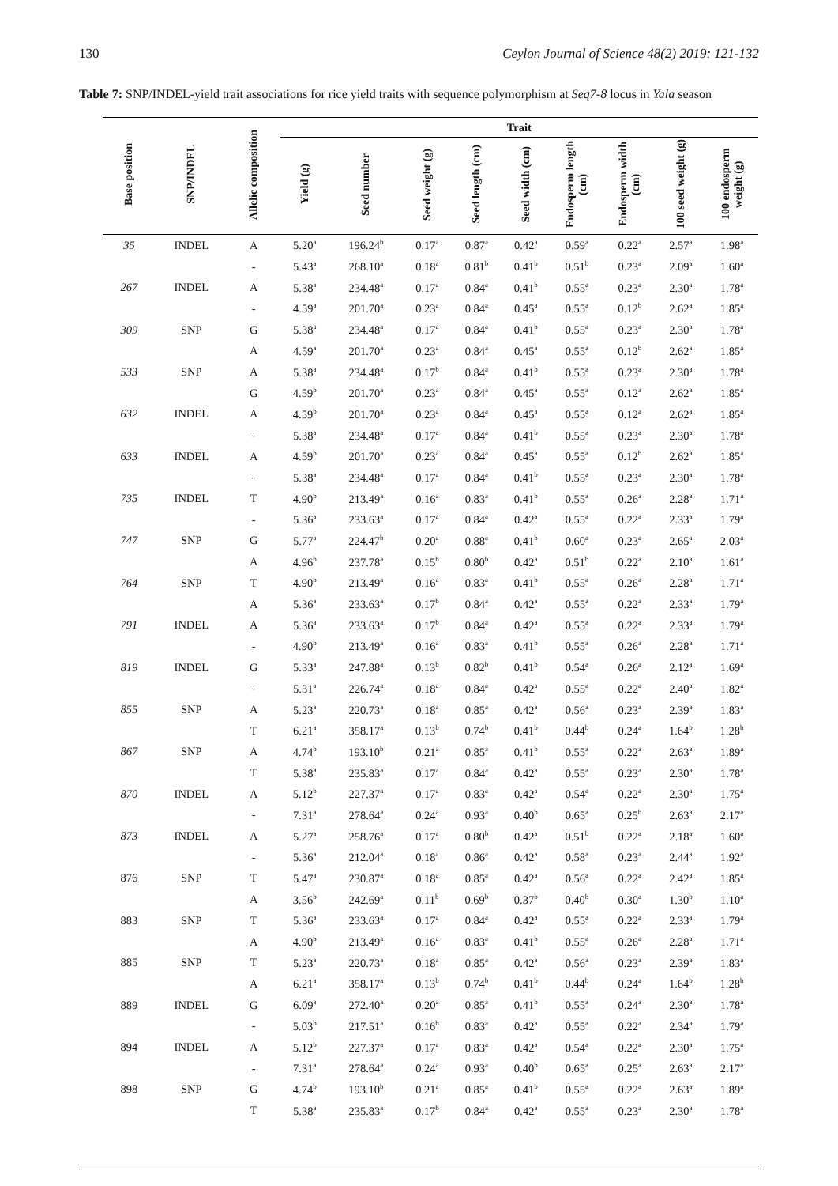130 Ceylon Journal of Science 48(2) 2019: 121-132
Table 7: SNP/INDEL-yield trait associations for rice yield traits with sequence polymorphism at Seq7-8 locus in Yala season
| Base position | SNP/INDEL | Allelic composition | Trait | | | | | | | | |
| --- | --- | --- | --- | --- | --- | --- | --- | --- | --- | --- | --- |
| | | | Yield (g) | Seed number | Seed weight (g) | Seed length (cm) | Seed width (cm) | Endosperm length (cm) | Endosperm width (cm) | 100 seed weight (g) | 100 endosperm weight (g) |
| 35 | INDEL | A | 5.20<sup>a</sup> | 196.24<sup>b</sup> | 0.17<sup>a</sup> | 0.87<sup>a</sup> | 0.42<sup>a</sup> | 0.59<sup>a</sup> | 0.22<sup>a</sup> | 2.57<sup>a</sup> | 1.98<sup>a</sup> |
| | | - | 5.43<sup>a</sup> | 268.10<sup>a</sup> | 0.18<sup>a</sup> | 0.81<sup>b</sup> | 0.41<sup>b</sup> | 0.51<sup>b</sup> | 0.23<sup>a</sup> | 2.09<sup>a</sup> | 1.60<sup>a</sup> |
| 267 | INDEL | A | 5.38<sup>a</sup> | 234.48<sup>a</sup> | 0.17<sup>a</sup> | 0.84<sup>a</sup> | 0.41<sup>b</sup> | 0.55<sup>a</sup> | 0.23<sup>a</sup> | 2.30<sup>a</sup> | 1.78<sup>a</sup> |
| | | - | 4.59<sup>a</sup> | 201.70<sup>a</sup> | 0.23<sup>a</sup> | 0.84<sup>a</sup> | 0.45<sup>a</sup> | 0.55<sup>a</sup> | 0.12<sup>b</sup> | 2.62<sup>a</sup> | 1.85<sup>a</sup> |
| 309 | SNP | G | 5.38<sup>a</sup> | 234.48<sup>a</sup> | 0.17<sup>a</sup> | 0.84<sup>a</sup> | 0.41<sup>b</sup> | 0.55<sup>a</sup> | 0.23<sup>a</sup> | 2.30<sup>a</sup> | 1.78<sup>a</sup> |
| | | A | 4.59<sup>a</sup> | 201.70<sup>a</sup> | 0.23<sup>a</sup> | 0.84<sup>a</sup> | 0.45<sup>a</sup> | 0.55<sup>a</sup> | 0.12<sup>b</sup> | 2.62<sup>a</sup> | 1.85<sup>a</sup> |
| 533 | SNP | A | 5.38<sup>a</sup> | 234.48<sup>a</sup> | 0.17<sup>b</sup> | 0.84<sup>a</sup> | 0.41<sup>b</sup> | 0.55<sup>a</sup> | 0.23<sup>a</sup> | 2.30<sup>a</sup> | 1.78<sup>a</sup> |
| | | G | 4.59<sup>b</sup> | 201.70<sup>a</sup> | 0.23<sup>a</sup> | 0.84<sup>a</sup> | 0.45<sup>a</sup> | 0.55<sup>a</sup> | 0.12<sup>a</sup> | 2.62<sup>a</sup> | 1.85<sup>a</sup> |
| 632 | INDEL | A | 4.59<sup>b</sup> | 201.70<sup>a</sup> | 0.23<sup>a</sup> | 0.84<sup>a</sup> | 0.45<sup>a</sup> | 0.55<sup>a</sup> | 0.12<sup>a</sup> | 2.62<sup>a</sup> | 1.85<sup>a</sup> |
| | | - | 5.38<sup>a</sup> | 234.48<sup>a</sup> | 0.17<sup>a</sup> | 0.84<sup>a</sup> | 0.41<sup>b</sup> | 0.55<sup>a</sup> | 0.23<sup>a</sup> | 2.30<sup>a</sup> | 1.78<sup>a</sup> |
| 633 | INDEL | A | 4.59<sup>b</sup> | 201.70<sup>a</sup> | 0.23<sup>a</sup> | 0.84<sup>a</sup> | 0.45<sup>a</sup> | 0.55<sup>a</sup> | 0.12<sup>b</sup> | 2.62<sup>a</sup> | 1.85<sup>a</sup> |
| | | - | 5.38<sup>a</sup> | 234.48<sup>a</sup> | 0.17<sup>a</sup> | 0.84<sup>a</sup> | 0.41<sup>b</sup> | 0.55<sup>a</sup> | 0.23<sup>a</sup> | 2.30<sup>a</sup> | 1.78<sup>a</sup> |
| 735 | INDEL | T | 4.90<sup>b</sup> | 213.49<sup>a</sup> | 0.16<sup>a</sup> | 0.83<sup>a</sup> | 0.41<sup>b</sup> | 0.55<sup>a</sup> | 0.26<sup>a</sup> | 2.28<sup>a</sup> | 1.71<sup>a</sup> |
| | | - | 5.36<sup>a</sup> | 233.63<sup>a</sup> | 0.17<sup>a</sup> | 0.84<sup>a</sup> | 0.42<sup>a</sup> | 0.55<sup>a</sup> | 0.22<sup>a</sup> | 2.33<sup>a</sup> | 1.79<sup>a</sup> |
| 747 | SNP | G | 5.77<sup>a</sup> | 224.47<sup>b</sup> | 0.20<sup>a</sup> | 0.88<sup>a</sup> | 0.41<sup>b</sup> | 0.60<sup>a</sup> | 0.23<sup>a</sup> | 2.65<sup>a</sup> | 2.03<sup>a</sup> |
| | | A | 4.96<sup>b</sup> | 237.78<sup>a</sup> | 0.15<sup>b</sup> | 0.80<sup>b</sup> | 0.42<sup>a</sup> | 0.51<sup>b</sup> | 0.22<sup>a</sup> | 2.10<sup>a</sup> | 1.61<sup>a</sup> |
| 764 | SNP | T | 4.90<sup>b</sup> | 213.49<sup>a</sup> | 0.16<sup>a</sup> | 0.83<sup>a</sup> | 0.41<sup>b</sup> | 0.55<sup>a</sup> | 0.26<sup>a</sup> | 2.28<sup>a</sup> | 1.71<sup>a</sup> |
| | | A | 5.36<sup>a</sup> | 233.63<sup>a</sup> | 0.17<sup>b</sup> | 0.84<sup>a</sup> | 0.42<sup>a</sup> | 0.55<sup>a</sup> | 0.22<sup>a</sup> | 2.33<sup>a</sup> | 1.79<sup>a</sup> |
| 791 | INDEL | A | 5.36<sup>a</sup> | 233.63<sup>a</sup> | 0.17<sup>b</sup> | 0.84<sup>a</sup> | 0.42<sup>a</sup> | 0.55<sup>a</sup> | 0.22<sup>a</sup> | 2.33<sup>a</sup> | 1.79<sup>a</sup> |
| | | - | 4.90<sup>b</sup> | 213.49<sup>a</sup> | 0.16<sup>a</sup> | 0.83<sup>a</sup> | 0.41<sup>b</sup> | 0.55<sup>a</sup> | 0.26<sup>a</sup> | 2.28<sup>a</sup> | 1.71<sup>a</sup> |
| 819 | INDEL | G | 5.33<sup>a</sup> | 247.88<sup>a</sup> | 0.13<sup>b</sup> | 0.82<sup>b</sup> | 0.41<sup>b</sup> | 0.54<sup>a</sup> | 0.26<sup>a</sup> | 2.12<sup>a</sup> | 1.69<sup>a</sup> |
| | | - | 5.31<sup>a</sup> | 226.74<sup>a</sup> | 0.18<sup>a</sup> | 0.84<sup>a</sup> | 0.42<sup>a</sup> | 0.55<sup>a</sup> | 0.22<sup>a</sup> | 2.40<sup>a</sup> | 1.82<sup>a</sup> |
| 855 | SNP | A | 5.23<sup>a</sup> | 220.73<sup>a</sup> | 0.18<sup>a</sup> | 0.85<sup>a</sup> | 0.42<sup>a</sup> | 0.56<sup>a</sup> | 0.23<sup>a</sup> | 2.39<sup>a</sup> | 1.83<sup>a</sup> |
| | | T | 6.21<sup>a</sup> | 358.17<sup>a</sup> | 0.13<sup>b</sup> | 0.74<sup>b</sup> | 0.41<sup>b</sup> | 0.44<sup>b</sup> | 0.24<sup>a</sup> | 1.64<sup>b</sup> | 1.28<sup>b</sup> |
| 867 | SNP | A | 4.74<sup>b</sup> | 193.10<sup>b</sup> | 0.21<sup>a</sup> | 0.85<sup>a</sup> | 0.41<sup>b</sup> | 0.55<sup>a</sup> | 0.22<sup>a</sup> | 2.63<sup>a</sup> | 1.89<sup>a</sup> |
| | | T | 5.38<sup>a</sup> | 235.83<sup>a</sup> | 0.17<sup>a</sup> | 0.84<sup>a</sup> | 0.42<sup>a</sup> | 0.55<sup>a</sup> | 0.23<sup>a</sup> | 2.30<sup>a</sup> | 1.78<sup>a</sup> |
| 870 | INDEL | A | 5.12<sup>b</sup> | 227.37<sup>a</sup> | 0.17<sup>a</sup> | 0.83<sup>a</sup> | 0.42<sup>a</sup> | 0.54<sup>a</sup> | 0.22<sup>a</sup> | 2.30<sup>a</sup> | 1.75<sup>a</sup> |
| | | - | 7.31<sup>a</sup> | 278.64<sup>a</sup> | 0.24<sup>a</sup> | 0.93<sup>a</sup> | 0.40<sup>b</sup> | 0.65<sup>a</sup> | 0.25<sup>b</sup> | 2.63<sup>a</sup> | 2.17<sup>a</sup> |
| 873 | INDEL | A | 5.27<sup>a</sup> | 258.76<sup>a</sup> | 0.17<sup>a</sup> | 0.80<sup>b</sup> | 0.42<sup>a</sup> | 0.51<sup>b</sup> | 0.22<sup>a</sup> | 2.18<sup>a</sup> | 1.60<sup>a</sup> |
| | | - | 5.36<sup>a</sup> | 212.04<sup>a</sup> | 0.18<sup>a</sup> | 0.86<sup>a</sup> | 0.42<sup>a</sup> | 0.58<sup>a</sup> | 0.23<sup>a</sup> | 2.44<sup>a</sup> | 1.92<sup>a</sup> |
| 876 | SNP | T | 5.47<sup>a</sup> | 230.87<sup>a</sup> | 0.18<sup>a</sup> | 0.85<sup>a</sup> | 0.42<sup>a</sup> | 0.56<sup>a</sup> | 0.22<sup>a</sup> | 2.42<sup>a</sup> | 1.85<sup>a</sup> |
| | | A | 3.56<sup>b</sup> | 242.69<sup>a</sup> | 0.11<sup>b</sup> | 0.69<sup>b</sup> | 0.37<sup>b</sup> | 0.40<sup>b</sup> | 0.30<sup>a</sup> | 1.30<sup>b</sup> | 1.10<sup>a</sup> |
| 883 | SNP | T | 5.36<sup>a</sup> | 233.63<sup>a</sup> | 0.17<sup>a</sup> | 0.84<sup>a</sup> | 0.42<sup>a</sup> | 0.55<sup>a</sup> | 0.22<sup>a</sup> | 2.33<sup>a</sup> | 1.79<sup>a</sup> |
| | | A | 4.90<sup>b</sup> | 213.49<sup>a</sup> | 0.16<sup>a</sup> | 0.83<sup>a</sup> | 0.41<sup>b</sup> | 0.55<sup>a</sup> | 0.26<sup>a</sup> | 2.28<sup>a</sup> | 1.71<sup>a</sup> |
| 885 | SNP | T | 5.23<sup>a</sup> | 220.73<sup>a</sup> | 0.18<sup>a</sup> | 0.85<sup>a</sup> | 0.42<sup>a</sup> | 0.56<sup>a</sup> | 0.23<sup>a</sup> | 2.39<sup>a</sup> | 1.83<sup>a</sup> |
| | | A | 6.21<sup>a</sup> | 358.17<sup>a</sup> | 0.13<sup>b</sup> | 0.74<sup>b</sup> | 0.41<sup>b</sup> | 0.44<sup>b</sup> | 0.24<sup>a</sup> | 1.64<sup>b</sup> | 1.28<sup>b</sup> |
| 889 | INDEL | G | 6.09<sup>a</sup> | 272.40<sup>a</sup> | 0.20<sup>a</sup> | 0.85<sup>a</sup> | 0.41<sup>b</sup> | 0.55<sup>a</sup> | 0.24<sup>a</sup> | 2.30<sup>a</sup> | 1.78<sup>a</sup> |
| | | - | 5.03<sup>b</sup> | 217.51<sup>a</sup> | 0.16<sup>b</sup> | 0.83<sup>a</sup> | 0.42<sup>a</sup> | 0.55<sup>a</sup> | 0.22<sup>a</sup> | 2.34<sup>a</sup> | 1.79<sup>a</sup> |
| 894 | INDEL | A | 5.12<sup>b</sup> | 227.37<sup>a</sup> | 0.17<sup>a</sup> | 0.83<sup>a</sup> | 0.42<sup>a</sup> | 0.54<sup>a</sup> | 0.22<sup>a</sup> | 2.30<sup>a</sup> | 1.75<sup>a</sup> |
| | | - | 7.31<sup>a</sup> | 278.64<sup>a</sup> | 0.24<sup>a</sup> | 0.93<sup>a</sup> | 0.40<sup>b</sup> | 0.65<sup>a</sup> | 0.25<sup>a</sup> | 2.63<sup>a</sup> | 2.17<sup>a</sup> |
| 898 | SNP | G | 4.74<sup>b</sup> | 193.10<sup>b</sup> | 0.21<sup>a</sup> | 0.85<sup>a</sup> | 0.41<sup>b</sup> | 0.55<sup>a</sup> | 0.22<sup>a</sup> | 2.63<sup>a</sup> | 1.89<sup>a</sup> |
| | | T | 5.38<sup>a</sup> | 235.83<sup>a</sup> | 0.17<sup>b</sup> | 0.84<sup>a</sup> | 0.42<sup>a</sup> | 0.55<sup>a</sup> | 0.23<sup>a</sup> | 2.30<sup>a</sup> | 1.78<sup>a</sup> |